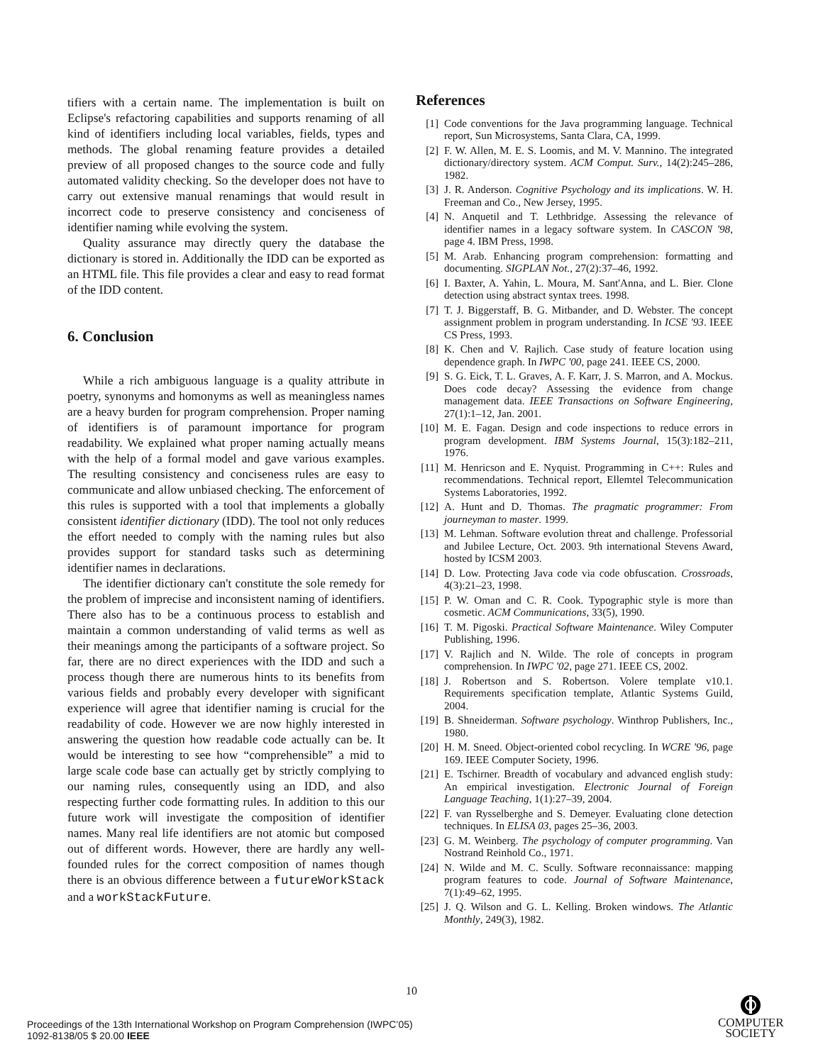tifiers with a certain name. The implementation is built on Eclipse's refactoring capabilities and supports renaming of all kind of identifiers including local variables, fields, types and methods. The global renaming feature provides a detailed preview of all proposed changes to the source code and fully automated validity checking. So the developer does not have to carry out extensive manual renamings that would result in incorrect code to preserve consistency and conciseness of identifier naming while evolving the system.
Quality assurance may directly query the database the dictionary is stored in. Additionally the IDD can be exported as an HTML file. This file provides a clear and easy to read format of the IDD content.
6. Conclusion
While a rich ambiguous language is a quality attribute in poetry, synonyms and homonyms as well as meaningless names are a heavy burden for program comprehension. Proper naming of identifiers is of paramount importance for program readability. We explained what proper naming actually means with the help of a formal model and gave various examples. The resulting consistency and conciseness rules are easy to communicate and allow unbiased checking. The enforcement of this rules is supported with a tool that implements a globally consistent identifier dictionary (IDD). The tool not only reduces the effort needed to comply with the naming rules but also provides support for standard tasks such as determining identifier names in declarations.
The identifier dictionary can't constitute the sole remedy for the problem of imprecise and inconsistent naming of identifiers. There also has to be a continuous process to establish and maintain a common understanding of valid terms as well as their meanings among the participants of a software project. So far, there are no direct experiences with the IDD and such a process though there are numerous hints to its benefits from various fields and probably every developer with significant experience will agree that identifier naming is crucial for the readability of code. However we are now highly interested in answering the question how readable code actually can be. It would be interesting to see how “comprehensible” a mid to large scale code base can actually get by strictly complying to our naming rules, consequently using an IDD, and also respecting further code formatting rules. In addition to this our future work will investigate the composition of identifier names. Many real life identifiers are not atomic but composed out of different words. However, there are hardly any well-founded rules for the correct composition of names though there is an obvious difference between a futureWorkStack and a workStackFuture.
References
[1] Code conventions for the Java programming language. Technical report, Sun Microsystems, Santa Clara, CA, 1999.
[2] F. W. Allen, M. E. S. Loomis, and M. V. Mannino. The integrated dictionary/directory system. ACM Comput. Surv., 14(2):245–286, 1982.
[3] J. R. Anderson. Cognitive Psychology and its implications. W. H. Freeman and Co., New Jersey, 1995.
[4] N. Anquetil and T. Lethbridge. Assessing the relevance of identifier names in a legacy software system. In CASCON '98, page 4. IBM Press, 1998.
[5] M. Arab. Enhancing program comprehension: formatting and documenting. SIGPLAN Not., 27(2):37–46, 1992.
[6] I. Baxter, A. Yahin, L. Moura, M. Sant'Anna, and L. Bier. Clone detection using abstract syntax trees. 1998.
[7] T. J. Biggerstaff, B. G. Mitbander, and D. Webster. The concept assignment problem in program understanding. In ICSE '93. IEEE CS Press, 1993.
[8] K. Chen and V. Rajlich. Case study of feature location using dependence graph. In IWPC '00, page 241. IEEE CS, 2000.
[9] S. G. Eick, T. L. Graves, A. F. Karr, J. S. Marron, and A. Mockus. Does code decay? Assessing the evidence from change management data. IEEE Transactions on Software Engineering, 27(1):1–12, Jan. 2001.
[10] M. E. Fagan. Design and code inspections to reduce errors in program development. IBM Systems Journal, 15(3):182–211, 1976.
[11] M. Henricson and E. Nyquist. Programming in C++: Rules and recommendations. Technical report, Ellemtel Telecommunication Systems Laboratories, 1992.
[12] A. Hunt and D. Thomas. The pragmatic programmer: From journeyman to master. 1999.
[13] M. Lehman. Software evolution threat and challenge. Professorial and Jubilee Lecture, Oct. 2003. 9th international Stevens Award, hosted by ICSM 2003.
[14] D. Low. Protecting Java code via code obfuscation. Crossroads, 4(3):21–23, 1998.
[15] P. W. Oman and C. R. Cook. Typographic style is more than cosmetic. ACM Communications, 33(5), 1990.
[16] T. M. Pigoski. Practical Software Maintenance. Wiley Computer Publishing, 1996.
[17] V. Rajlich and N. Wilde. The role of concepts in program comprehension. In IWPC '02, page 271. IEEE CS, 2002.
[18] J. Robertson and S. Robertson. Volere template v10.1. Requirements specification template, Atlantic Systems Guild, 2004.
[19] B. Shneiderman. Software psychology. Winthrop Publishers, Inc., 1980.
[20] H. M. Sneed. Object-oriented cobol recycling. In WCRE '96, page 169. IEEE Computer Society, 1996.
[21] E. Tschirner. Breadth of vocabulary and advanced english study: An empirical investigation. Electronic Journal of Foreign Language Teaching, 1(1):27–39, 2004.
[22] F. van Rysselberghe and S. Demeyer. Evaluating clone detection techniques. In ELISA 03, pages 25–36, 2003.
[23] G. M. Weinberg. The psychology of computer programming. Van Nostrand Reinhold Co., 1971.
[24] N. Wilde and M. C. Scully. Software reconnaissance: mapping program features to code. Journal of Software Maintenance, 7(1):49–62, 1995.
[25] J. Q. Wilson and G. L. Kelling. Broken windows. The Atlantic Monthly, 249(3), 1982.
10
Proceedings of the 13th International Workshop on Program Comprehension (IWPC’05)
1092-8138/05 $ 20.00 IEEE
COMPUTER
SOCIETY